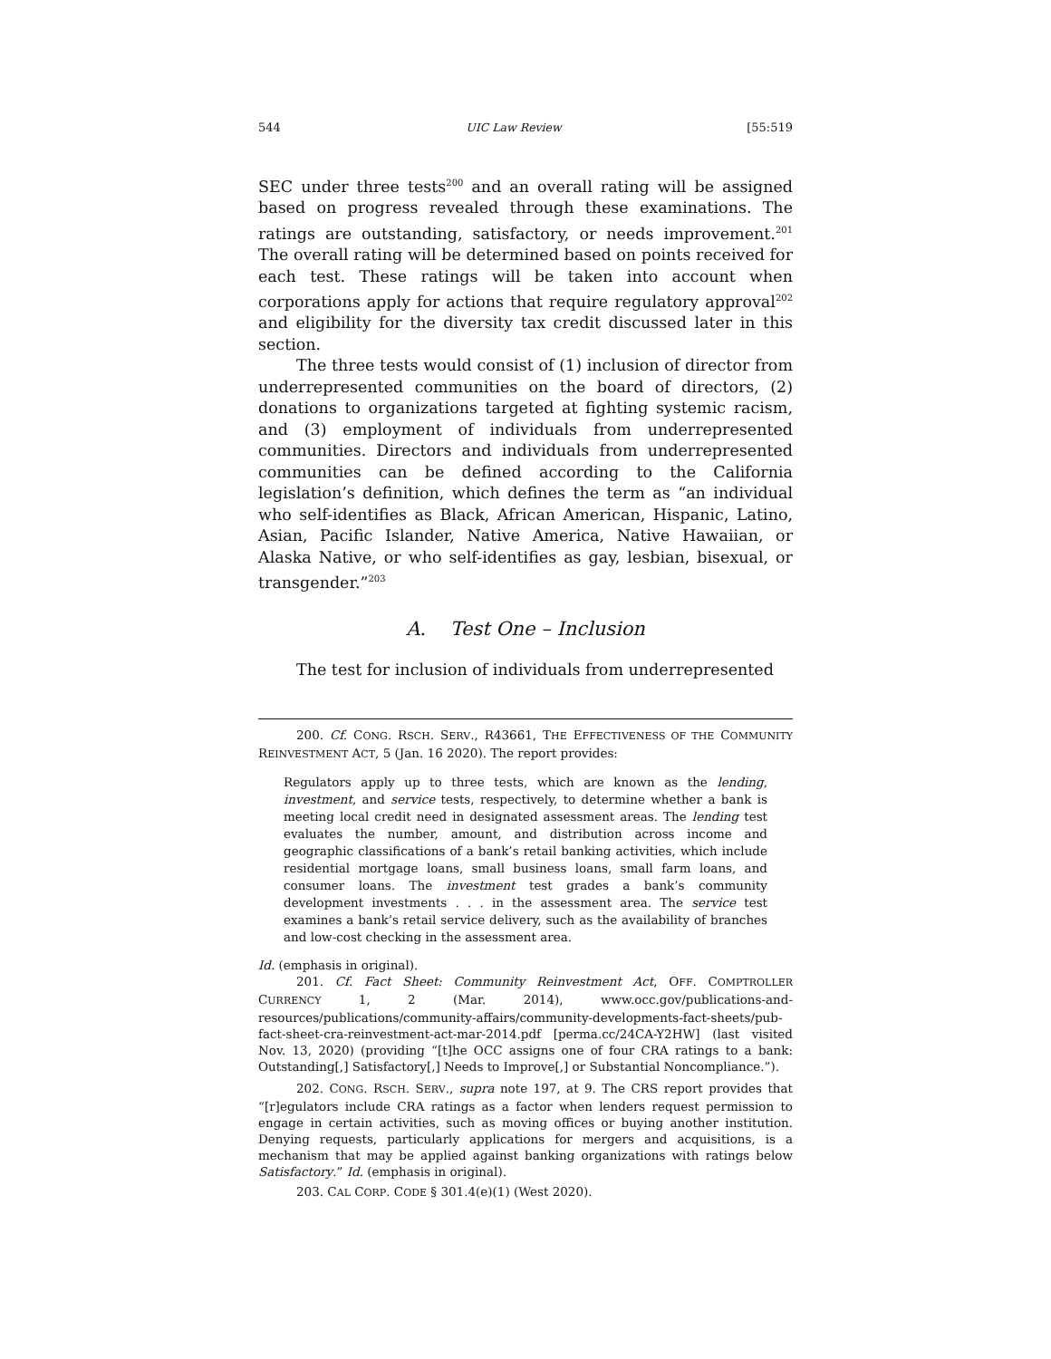544 UIC Law Review [55:519
SEC under three tests<sup>200</sup> and an overall rating will be assigned based on progress revealed through these examinations. The ratings are outstanding, satisfactory, or needs improvement.<sup>201</sup> The overall rating will be determined based on points received for each test. These ratings will be taken into account when corporations apply for actions that require regulatory approval<sup>202</sup> and eligibility for the diversity tax credit discussed later in this section.
The three tests would consist of (1) inclusion of director from underrepresented communities on the board of directors, (2) donations to organizations targeted at fighting systemic racism, and (3) employment of individuals from underrepresented communities. Directors and individuals from underrepresented communities can be defined according to the California legislation’s definition, which defines the term as “an individual who self-identifies as Black, African American, Hispanic, Latino, Asian, Pacific Islander, Native America, Native Hawaiian, or Alaska Native, or who self-identifies as gay, lesbian, bisexual, or transgender.”<sup>203</sup>
A. Test One – Inclusion
The test for inclusion of individuals from underrepresented
200. Cf. CONG. RSCH. SERV., R43661, THE EFFECTIVENESS OF THE COMMUNITY REINVESTMENT ACT, 5 (Jan. 16 2020). The report provides:
Regulators apply up to three tests, which are known as the lending, investment, and service tests, respectively, to determine whether a bank is meeting local credit need in designated assessment areas. The lending test evaluates the number, amount, and distribution across income and geographic classifications of a bank’s retail banking activities, which include residential mortgage loans, small business loans, small farm loans, and consumer loans. The investment test grades a bank’s community development investments . . . in the assessment area. The service test examines a bank’s retail service delivery, such as the availability of branches and low-cost checking in the assessment area.
Id. (emphasis in original).
201. Cf. Fact Sheet: Community Reinvestment Act, OFF. COMPTROLLER CURRENCY 1, 2 (Mar. 2014), www.occ.gov/publications-and-resources/publications/community-affairs/community-developments-fact-sheets/pub-fact-sheet-cra-reinvestment-act-mar-2014.pdf [perma.cc/24CA-Y2HW] (last visited Nov. 13, 2020) (providing “[t]he OCC assigns one of four CRA ratings to a bank: Outstanding[,] Satisfactory[,] Needs to Improve[,] or Substantial Noncompliance.”).
202. CONG. RSCH. SERV., supra note 197, at 9. The CRS report provides that “[r]egulators include CRA ratings as a factor when lenders request permission to engage in certain activities, such as moving offices or buying another institution. Denying requests, particularly applications for mergers and acquisitions, is a mechanism that may be applied against banking organizations with ratings below Satisfactory.” Id. (emphasis in original).
203. CAL CORP. CODE § 301.4(e)(1) (West 2020).